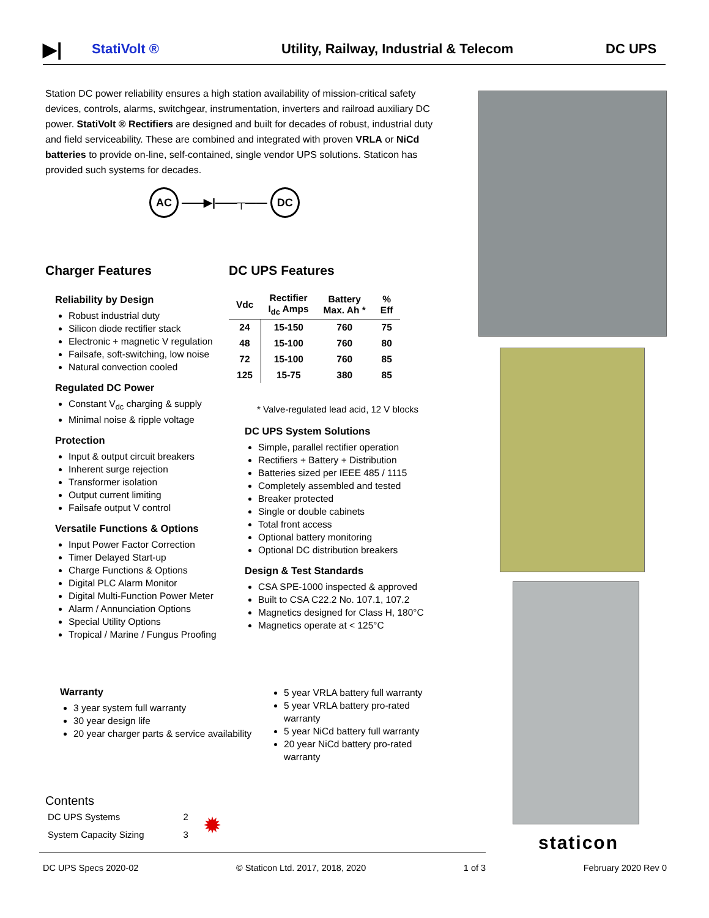▶| StatiVolt ® Utility, Railway, Industrial & Telecom DC UPS
Station DC power reliability ensures a high station availability of mission-critical safety devices, controls, alarms, switchgear, instrumentation, inverters and railroad auxiliary DC power. StatiVolt ® Rectifiers are designed and built for decades of robust, industrial duty and field serviceability. These are combined and integrated with proven VRLA or NiCd batteries to provide on-line, self-contained, single vendor UPS solutions. Staticon has provided such systems for decades.
AC ——▶|——┬—— DC
Charger Features
Reliability by Design
Robust industrial duty
Silicon diode rectifier stack
Electronic + magnetic V regulation
Failsafe, soft-switching, low noise
Natural convection cooled
Regulated DC Power
Constant V<sub>dc</sub> charging & supply
Minimal noise & ripple voltage
Protection
Input & output circuit breakers
Inherent surge rejection
Transformer isolation
Output current limiting
Failsafe output V control
Versatile Functions & Options
Input Power Factor Correction
Timer Delayed Start-up
Charge Functions & Options
Digital PLC Alarm Monitor
Digital Multi-Function Power Meter
Alarm / Annunciation Options
Special Utility Options
Tropical / Marine / Fungus Proofing
DC UPS Features
| Vdc | Rectifier I<sub>dc</sub> Amps | Battery Max. Ah * | % Eff |
| --- | --- | --- | --- |
| 24 | 15-150 | 760 | 75 |
| 48 | 15-100 | 760 | 80 |
| 72 | 15-100 | 760 | 85 |
| 125 | 15-75 | 380 | 85 |
* Valve-regulated lead acid, 12 V blocks
DC UPS System Solutions
Simple, parallel rectifier operation
Rectifiers + Battery + Distribution
Batteries sized per IEEE 485 / 1115
Completely assembled and tested
Breaker protected
Single or double cabinets
Total front access
Optional battery monitoring
Optional DC distribution breakers
Design & Test Standards
CSA SPE-1000 inspected & approved
Built to CSA C22.2 No. 107.1, 107.2
Magnetics designed for Class H, 180°C
Magnetics operate at < 125°C
Warranty
3 year system full warranty
30 year design life
20 year charger parts & service availability
5 year VRLA battery full warranty
5 year VRLA battery pro-rated warranty
5 year NiCd battery full warranty
20 year NiCd battery pro-rated warranty
Contents
| DC UPS Systems | 2 | ✹ |
| System Capacity Sizing | 3 | |
staticon
DC UPS Specs 2020-02 © Staticon Ltd. 2017, 2018, 2020 1 of 3 February 2020 Rev 0